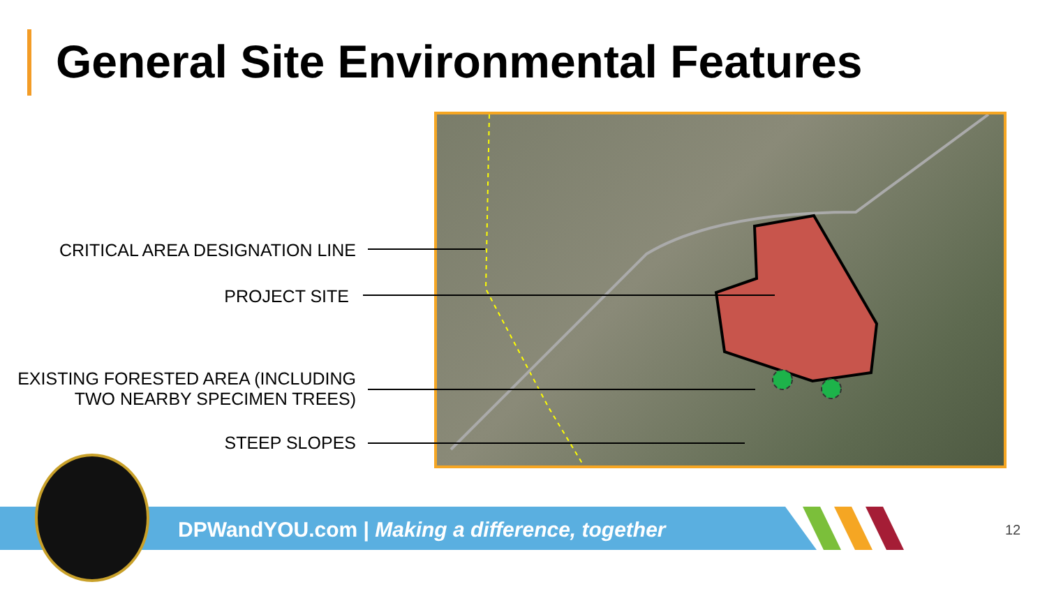General Site Environmental Features
CRITICAL AREA DESIGNATION LINE
PROJECT SITE
EXISTING FORESTED AREA (INCLUDING
TWO NEARBY SPECIMEN TREES)
STEEP SLOPES
DPWandYOU.com | Making a difference, together
12